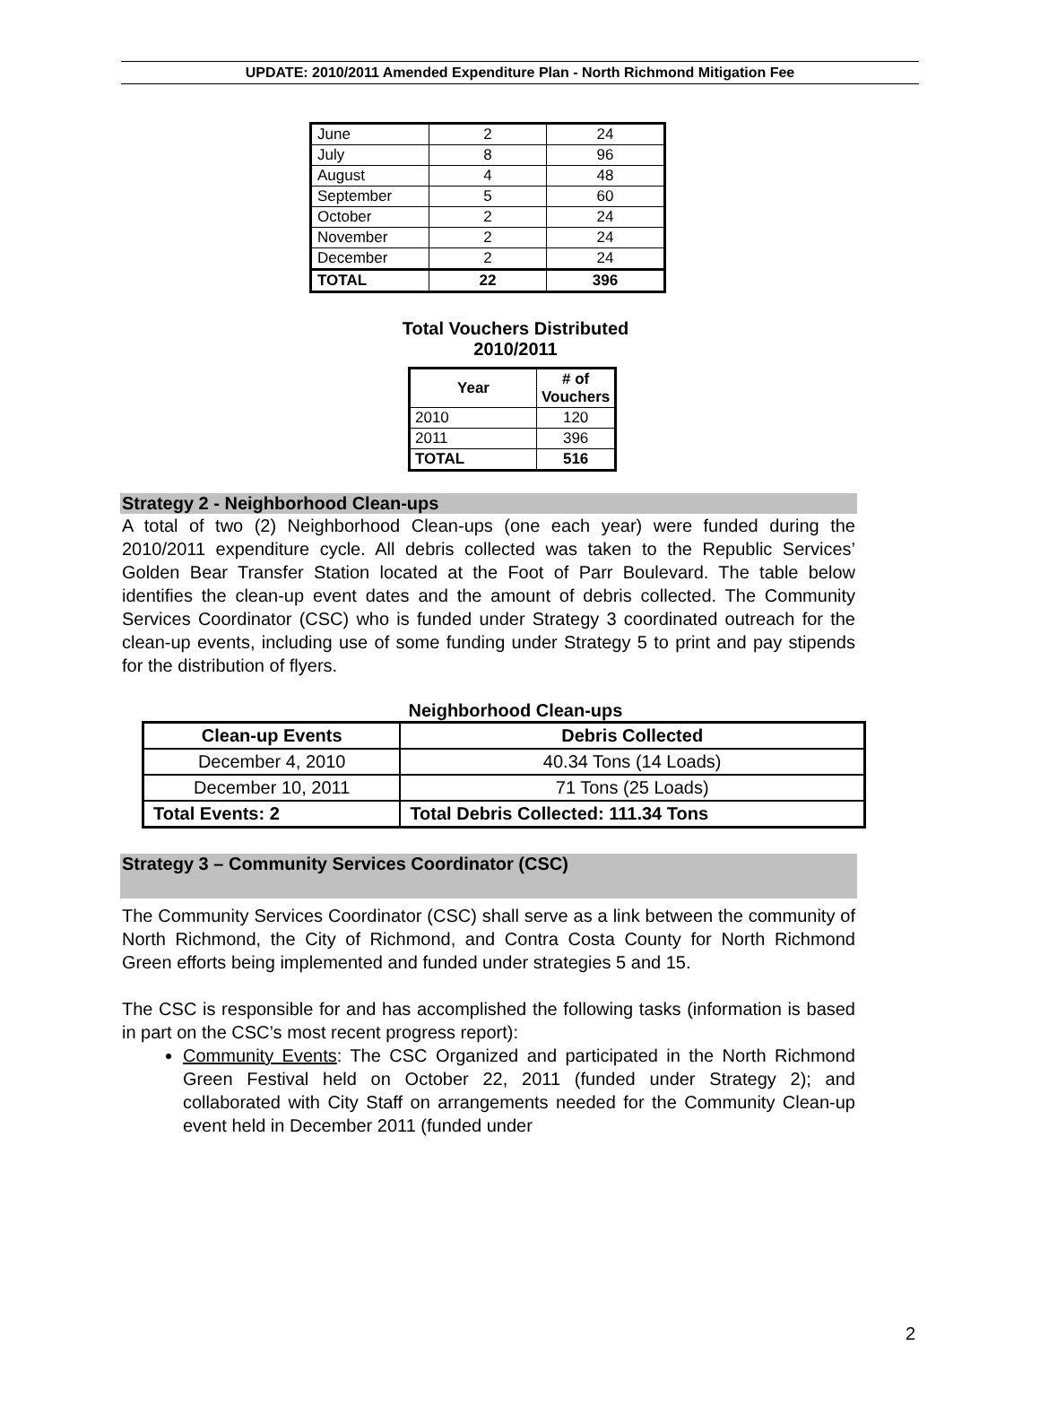UPDATE: 2010/2011 Amended Expenditure Plan - North Richmond Mitigation Fee
| June | 2 | 24 |
| July | 8 | 96 |
| August | 4 | 48 |
| September | 5 | 60 |
| October | 2 | 24 |
| November | 2 | 24 |
| December | 2 | 24 |
| TOTAL | 22 | 396 |
Total Vouchers Distributed
2010/2011
| Year | # of Vouchers |
| --- | --- |
| 2010 | 120 |
| 2011 | 396 |
| TOTAL | 516 |
Strategy 2 - Neighborhood Clean-ups
A total of two (2) Neighborhood Clean-ups (one each year) were funded during the 2010/2011 expenditure cycle. All debris collected was taken to the Republic Services’ Golden Bear Transfer Station located at the Foot of Parr Boulevard. The table below identifies the clean-up event dates and the amount of debris collected. The Community Services Coordinator (CSC) who is funded under Strategy 3 coordinated outreach for the clean-up events, including use of some funding under Strategy 5 to print and pay stipends for the distribution of flyers.
Neighborhood Clean-ups
| Clean-up Events | Debris Collected |
| --- | --- |
| December 4, 2010 | 40.34 Tons (14 Loads) |
| December 10, 2011 | 71 Tons (25 Loads) |
| Total Events: 2 | Total Debris Collected: 111.34 Tons |
Strategy 3 – Community Services Coordinator (CSC)
The Community Services Coordinator (CSC) shall serve as a link between the community of North Richmond, the City of Richmond, and Contra Costa County for North Richmond Green efforts being implemented and funded under strategies 5 and 15.
The CSC is responsible for and has accomplished the following tasks (information is based in part on the CSC’s most recent progress report):
Community Events: The CSC Organized and participated in the North Richmond Green Festival held on October 22, 2011 (funded under Strategy 2); and collaborated with City Staff on arrangements needed for the Community Clean-up event held in December 2011 (funded under
2